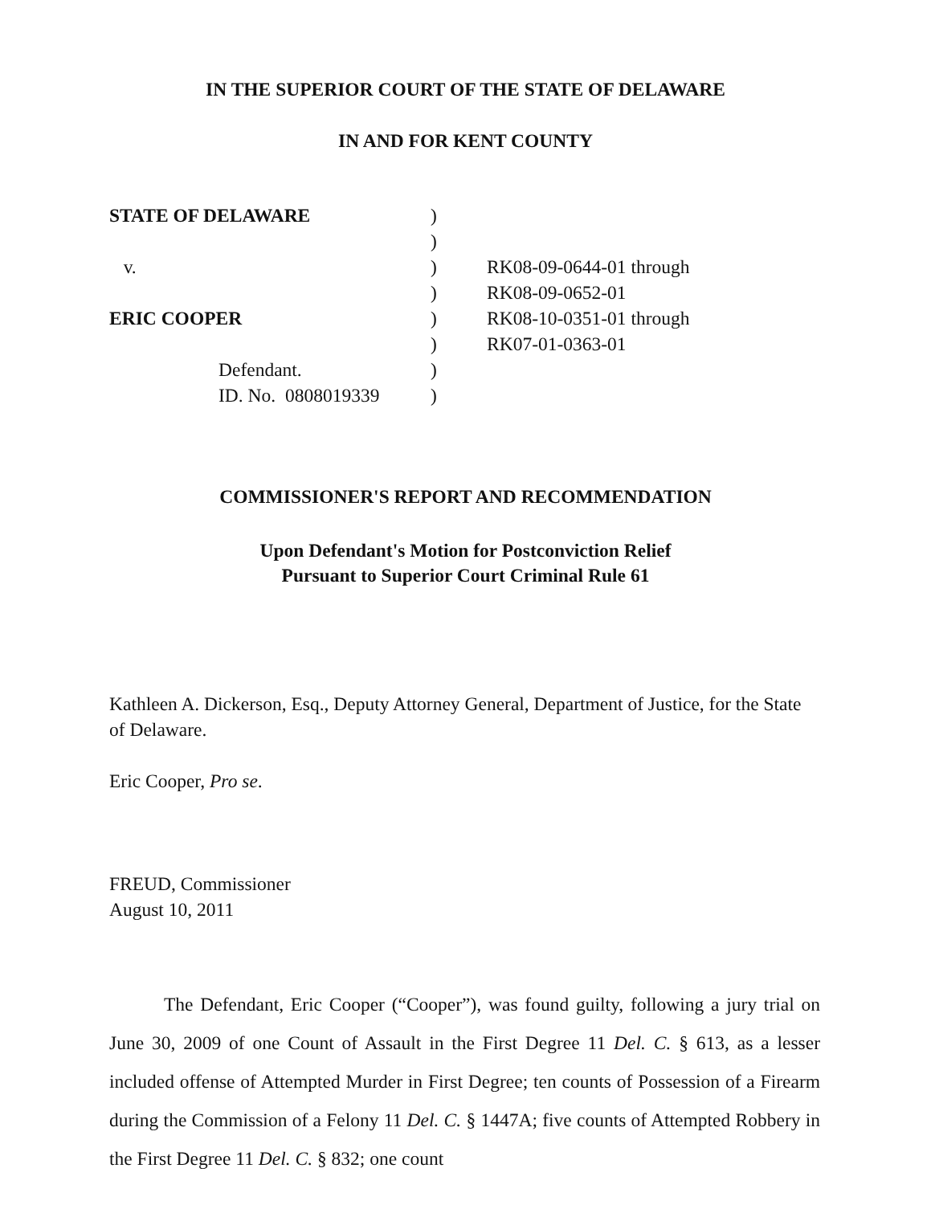IN THE SUPERIOR COURT OF THE STATE OF DELAWARE
IN AND FOR KENT COUNTY
| STATE OF DELAWARE | ) | |
| | ) | |
| v. | ) | RK08-09-0644-01 through |
| | ) | RK08-09-0652-01 |
| ERIC COOPER | ) | RK08-10-0351-01 through |
| | ) | RK07-01-0363-01 |
| Defendant. | ) | |
| ID. No. 0808019339 | ) | |
COMMISSIONER'S REPORT AND RECOMMENDATION
Upon Defendant's Motion for Postconviction Relief
Pursuant to Superior Court Criminal Rule 61
Kathleen A. Dickerson, Esq., Deputy Attorney General, Department of Justice, for the State of Delaware.
Eric Cooper, Pro se.
FREUD, Commissioner
August 10, 2011
The Defendant, Eric Cooper (“Cooper”), was found guilty, following a jury trial on June 30, 2009 of one Count of Assault in the First Degree 11 Del. C. § 613, as a lesser included offense of Attempted Murder in First Degree; ten counts of Possession of a Firearm during the Commission of a Felony 11 Del. C. § 1447A; five counts of Attempted Robbery in the First Degree 11 Del. C. § 832; one count